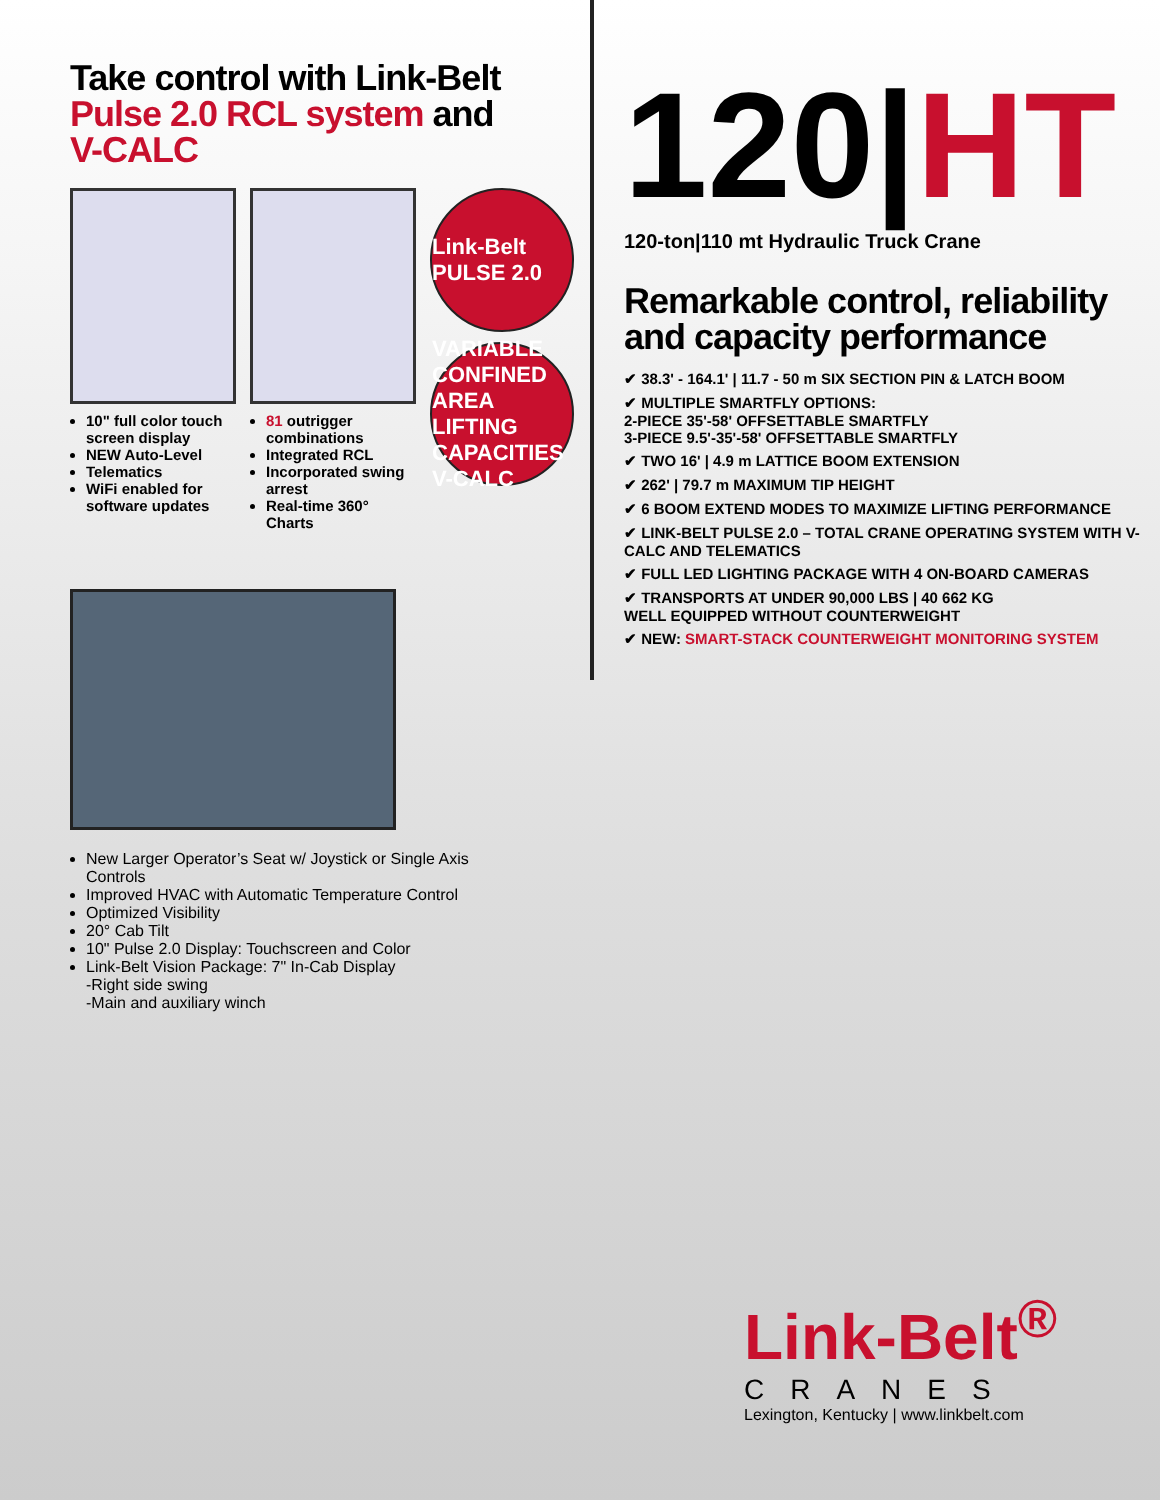Take control with Link-Belt
Pulse 2.0 RCL system and V-CALC
10" full color touch screen display
NEW Auto-Level
Telematics
WiFi enabled for software updates
81 outrigger combinations
Integrated RCL
Incorporated swing arrest
Real-time 360° Charts
Link-Belt PULSE 2.0
VARIABLE CONFINED AREA LIFTING CAPACITIES V-CALC
New Larger Operator’s Seat w/ Joystick or Single Axis Controls
Improved HVAC with Automatic Temperature Control
Optimized Visibility
20° Cab Tilt
10" Pulse 2.0 Display: Touchscreen and Color
Link-Belt Vision Package: 7" In-Cab Display
-Right side swing
-Main and auxiliary winch
120|HT
120-ton|110 mt Hydraulic Truck Crane
Remarkable control, reliability
and capacity performance
✔ 38.3' - 164.1' | 11.7 - 50 m SIX SECTION PIN & LATCH BOOM
✔ MULTIPLE SMARTFLY OPTIONS:
2-PIECE 35'-58' OFFSETTABLE SMARTFLY
3-PIECE 9.5'-35'-58' OFFSETTABLE SMARTFLY
✔ TWO 16' | 4.9 m LATTICE BOOM EXTENSION
✔ 262' | 79.7 m MAXIMUM TIP HEIGHT
✔ 6 BOOM EXTEND MODES TO MAXIMIZE LIFTING PERFORMANCE
✔ LINK-BELT PULSE 2.0 – TOTAL CRANE OPERATING SYSTEM WITH V-CALC AND TELEMATICS
✔ FULL LED LIGHTING PACKAGE WITH 4 ON-BOARD CAMERAS
✔ TRANSPORTS AT UNDER 90,000 LBS | 40 662 KG
WELL EQUIPPED WITHOUT COUNTERWEIGHT
✔ NEW: SMART-STACK COUNTERWEIGHT MONITORING SYSTEM
Link-Belt<sup>®</sup>
CRANES
Lexington, Kentucky | www.linkbelt.com